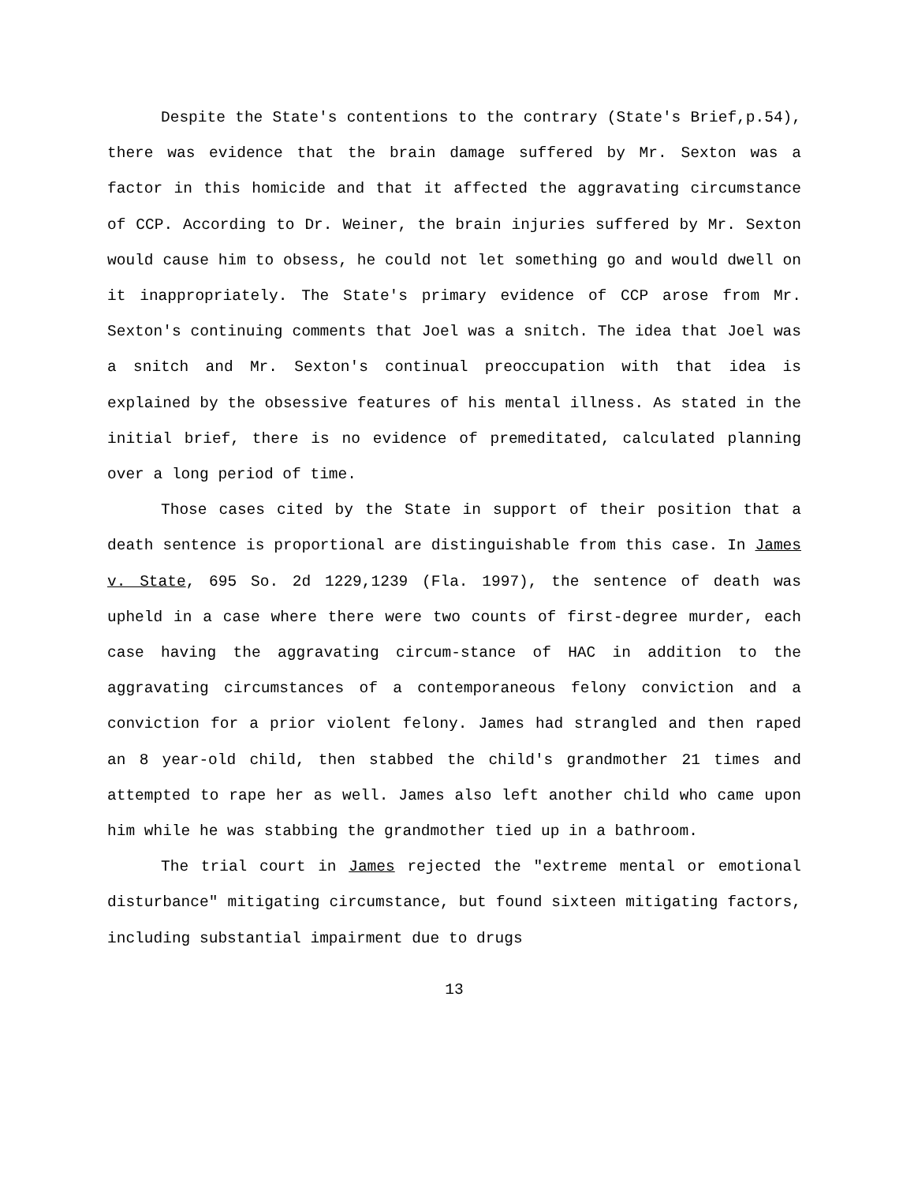Despite the State's contentions to the contrary (State's Brief,p.54), there was evidence that the brain damage suffered by Mr. Sexton was a factor in this homicide and that it affected the aggravating circumstance of CCP. According to Dr. Weiner, the brain injuries suffered by Mr. Sexton would cause him to obsess, he could not let something go and would dwell on it inappropriately. The State's primary evidence of CCP arose from Mr. Sexton's continuing comments that Joel was a snitch. The idea that Joel was a snitch and Mr. Sexton's continual preoccupation with that idea is explained by the obsessive features of his mental illness. As stated in the initial brief, there is no evidence of premeditated, calculated planning over a long period of time.
Those cases cited by the State in support of their position that a death sentence is proportional are distinguishable from this case. In James v. State, 695 So. 2d 1229,1239 (Fla. 1997), the sentence of death was upheld in a case where there were two counts of first-degree murder, each case having the aggravating circum-stance of HAC in addition to the aggravating circumstances of a contemporaneous felony conviction and a conviction for a prior violent felony. James had strangled and then raped an 8 year-old child, then stabbed the child's grandmother 21 times and attempted to rape her as well. James also left another child who came upon him while he was stabbing the grandmother tied up in a bathroom.
The trial court in James rejected the "extreme mental or emotional disturbance" mitigating circumstance, but found sixteen mitigating factors, including substantial impairment due to drugs
13